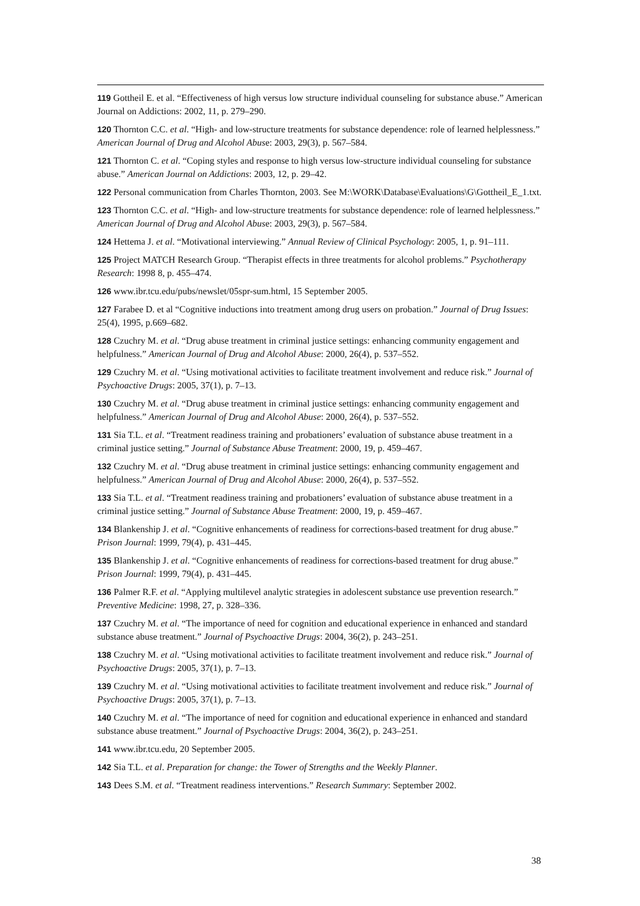119 Gottheil E. et al. “Effectiveness of high versus low structure individual counseling for substance abuse.” American Journal on Addictions: 2002, 11, p. 279–290.
120 Thornton C.C. et al. “High- and low-structure treatments for substance dependence: role of learned helplessness.” American Journal of Drug and Alcohol Abuse: 2003, 29(3), p. 567–584.
121 Thornton C. et al. “Coping styles and response to high versus low-structure individual counseling for substance abuse.” American Journal on Addictions: 2003, 12, p. 29–42.
122 Personal communication from Charles Thornton, 2003. See M:\WORK\Database\Evaluations\G\Gottheil_E_1.txt.
123 Thornton C.C. et al. “High- and low-structure treatments for substance dependence: role of learned helplessness.” American Journal of Drug and Alcohol Abuse: 2003, 29(3), p. 567–584.
124 Hettema J. et al. “Motivational interviewing.” Annual Review of Clinical Psychology: 2005, 1, p. 91–111.
125 Project MATCH Research Group. “Therapist effects in three treatments for alcohol problems.” Psychotherapy Research: 1998 8, p. 455–474.
126 www.ibr.tcu.edu/pubs/newslet/05spr-sum.html, 15 September 2005.
127 Farabee D. et al “Cognitive inductions into treatment among drug users on probation.” Journal of Drug Issues: 25(4), 1995, p.669–682.
128 Czuchry M. et al. “Drug abuse treatment in criminal justice settings: enhancing community engagement and helpfulness.” American Journal of Drug and Alcohol Abuse: 2000, 26(4), p. 537–552.
129 Czuchry M. et al. “Using motivational activities to facilitate treatment involvement and reduce risk.” Journal of Psychoactive Drugs: 2005, 37(1), p. 7–13.
130 Czuchry M. et al. “Drug abuse treatment in criminal justice settings: enhancing community engagement and helpfulness.” American Journal of Drug and Alcohol Abuse: 2000, 26(4), p. 537–552.
131 Sia T.L. et al. “Treatment readiness training and probationers’ evaluation of substance abuse treatment in a criminal justice setting.” Journal of Substance Abuse Treatment: 2000, 19, p. 459–467.
132 Czuchry M. et al. “Drug abuse treatment in criminal justice settings: enhancing community engagement and helpfulness.” American Journal of Drug and Alcohol Abuse: 2000, 26(4), p. 537–552.
133 Sia T.L. et al. “Treatment readiness training and probationers’ evaluation of substance abuse treatment in a criminal justice setting.” Journal of Substance Abuse Treatment: 2000, 19, p. 459–467.
134 Blankenship J. et al. “Cognitive enhancements of readiness for corrections-based treatment for drug abuse.” Prison Journal: 1999, 79(4), p. 431–445.
135 Blankenship J. et al. “Cognitive enhancements of readiness for corrections-based treatment for drug abuse.” Prison Journal: 1999, 79(4), p. 431–445.
136 Palmer R.F. et al. “Applying multilevel analytic strategies in adolescent substance use prevention research.” Preventive Medicine: 1998, 27, p. 328–336.
137 Czuchry M. et al. “The importance of need for cognition and educational experience in enhanced and standard substance abuse treatment.” Journal of Psychoactive Drugs: 2004, 36(2), p. 243–251.
138 Czuchry M. et al. “Using motivational activities to facilitate treatment involvement and reduce risk.” Journal of Psychoactive Drugs: 2005, 37(1), p. 7–13.
139 Czuchry M. et al. “Using motivational activities to facilitate treatment involvement and reduce risk.” Journal of Psychoactive Drugs: 2005, 37(1), p. 7–13.
140 Czuchry M. et al. “The importance of need for cognition and educational experience in enhanced and standard substance abuse treatment.” Journal of Psychoactive Drugs: 2004, 36(2), p. 243–251.
141 www.ibr.tcu.edu, 20 September 2005.
142 Sia T.L. et al. Preparation for change: the Tower of Strengths and the Weekly Planner.
143 Dees S.M. et al. “Treatment readiness interventions.” Research Summary: September 2002.
38